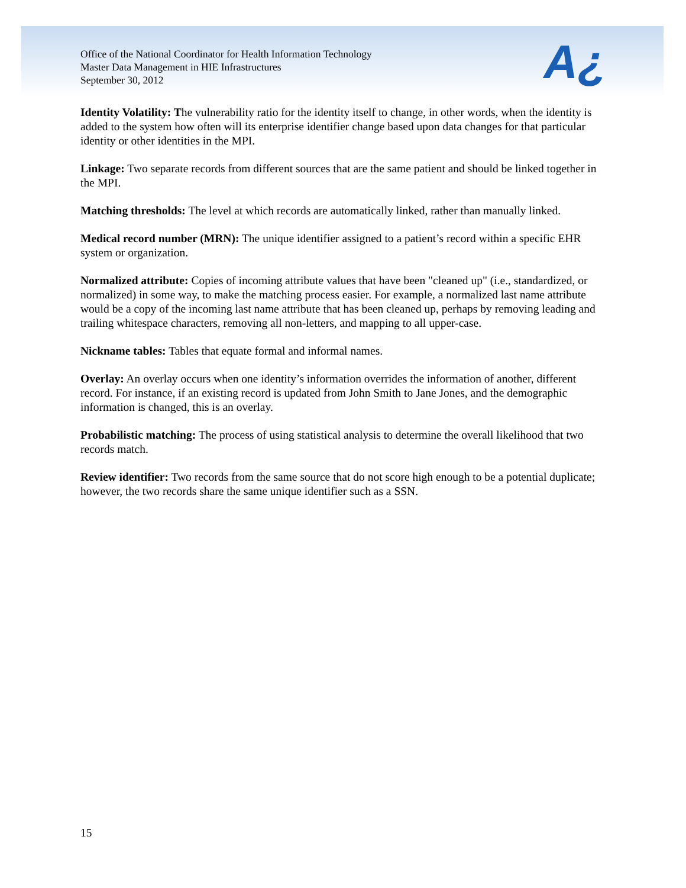Office of the National Coordinator for Health Information Technology
Master Data Management in HIE Infrastructures
September 30, 2012
A¿
Identity Volatility: The vulnerability ratio for the identity itself to change, in other words, when the identity is added to the system how often will its enterprise identifier change based upon data changes for that particular identity or other identities in the MPI.
Linkage: Two separate records from different sources that are the same patient and should be linked together in the MPI.
Matching thresholds: The level at which records are automatically linked, rather than manually linked.
Medical record number (MRN): The unique identifier assigned to a patient’s record within a specific EHR system or organization.
Normalized attribute: Copies of incoming attribute values that have been "cleaned up" (i.e., standardized, or normalized) in some way, to make the matching process easier. For example, a normalized last name attribute would be a copy of the incoming last name attribute that has been cleaned up, perhaps by removing leading and trailing whitespace characters, removing all non-letters, and mapping to all upper-case.
Nickname tables: Tables that equate formal and informal names.
Overlay: An overlay occurs when one identity’s information overrides the information of another, different record. For instance, if an existing record is updated from John Smith to Jane Jones, and the demographic information is changed, this is an overlay.
Probabilistic matching: The process of using statistical analysis to determine the overall likelihood that two records match.
Review identifier: Two records from the same source that do not score high enough to be a potential duplicate; however, the two records share the same unique identifier such as a SSN.
15